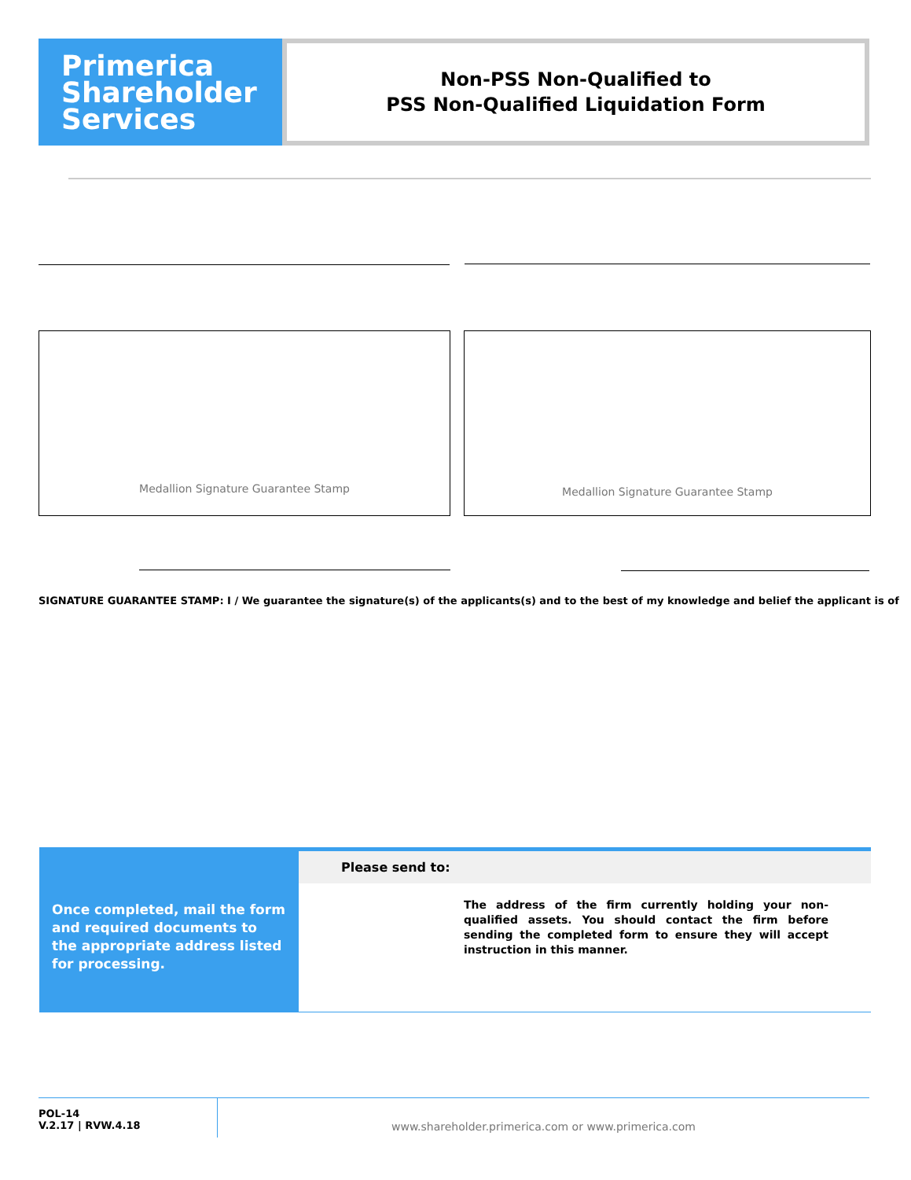Primerica
Shareholder
Services
Non-PSS Non-Qualified to
PSS Non-Qualified Liquidation Form
Medallion Signature Guarantee Stamp Medallion Signature Guarantee Stamp
SIGNATURE GUARANTEE STAMP: I / We guarantee the signature(s) of the applicants(s) and to the best of my knowledge and belief the applicant is of
Once completed, mail the form and required documents to the appropriate address listed for processing.
Please send to:
The address of the firm currently holding your non-qualified assets. You should contact the firm before sending the completed form to ensure they will accept instruction in this manner.
POL-14
V.2.17 | RVW.4.18
www.shareholder.primerica.com or www.primerica.com